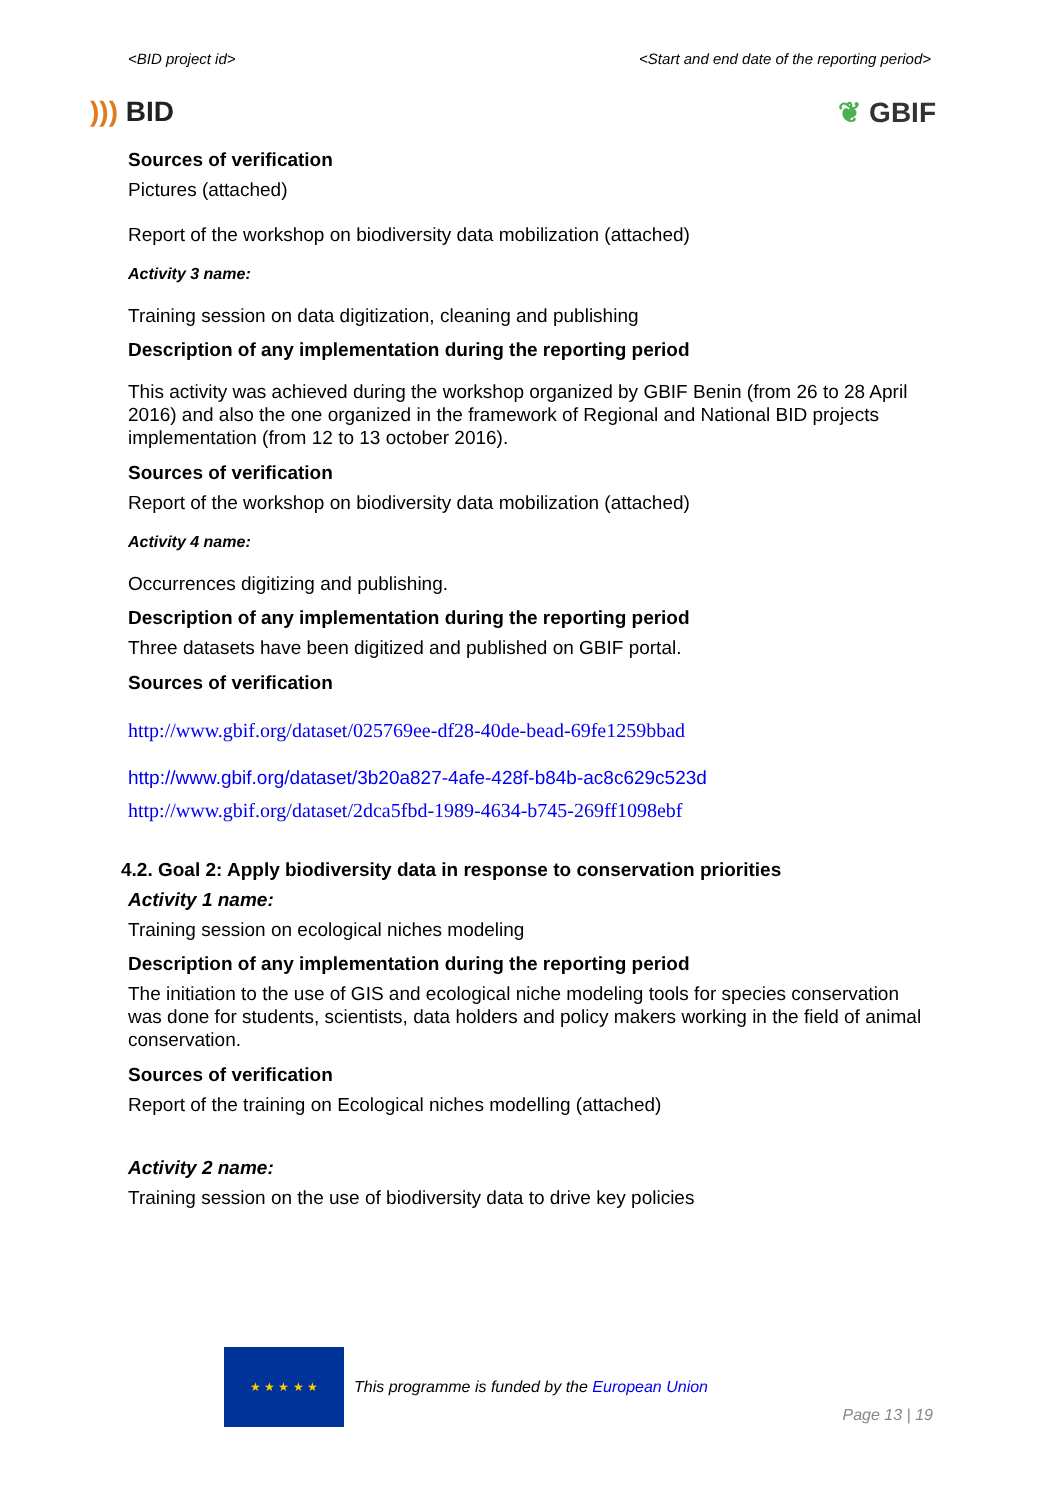<BID project id> <Start and end date of the reporting period>
))) BID ❦ GBIF
Sources of verification
Pictures (attached)
Report of the workshop on biodiversity data mobilization (attached)
Activity 3 name:
Training session on data digitization, cleaning and publishing
Description of any implementation during the reporting period
This activity was achieved during the workshop organized by GBIF Benin (from 26 to 28 April 2016) and also the one organized in the framework of Regional and National BID projects implementation (from 12 to 13 october 2016).
Sources of verification
Report of the workshop on biodiversity data mobilization (attached)
Activity 4 name:
Occurrences digitizing and publishing.
Description of any implementation during the reporting period
Three datasets have been digitized and published on GBIF portal.
Sources of verification
http://www.gbif.org/dataset/025769ee-df28-40de-bead-69fe1259bbad
http://www.gbif.org/dataset/3b20a827-4afe-428f-b84b-ac8c629c523d
http://www.gbif.org/dataset/2dca5fbd-1989-4634-b745-269ff1098ebf
4.2. Goal 2: Apply biodiversity data in response to conservation priorities
Activity 1 name:
Training session on ecological niches modeling
Description of any implementation during the reporting period
The initiation to the use of GIS and ecological niche modeling tools for species conservation was done for students, scientists, data holders and policy makers working in the field of animal conservation.
Sources of verification
Report of the training on Ecological niches modelling (attached)
Activity 2 name:
Training session on the use of biodiversity data to drive key policies
★ ★ ★ ★ ★
This programme is funded by the European Union
Page 13 | 19